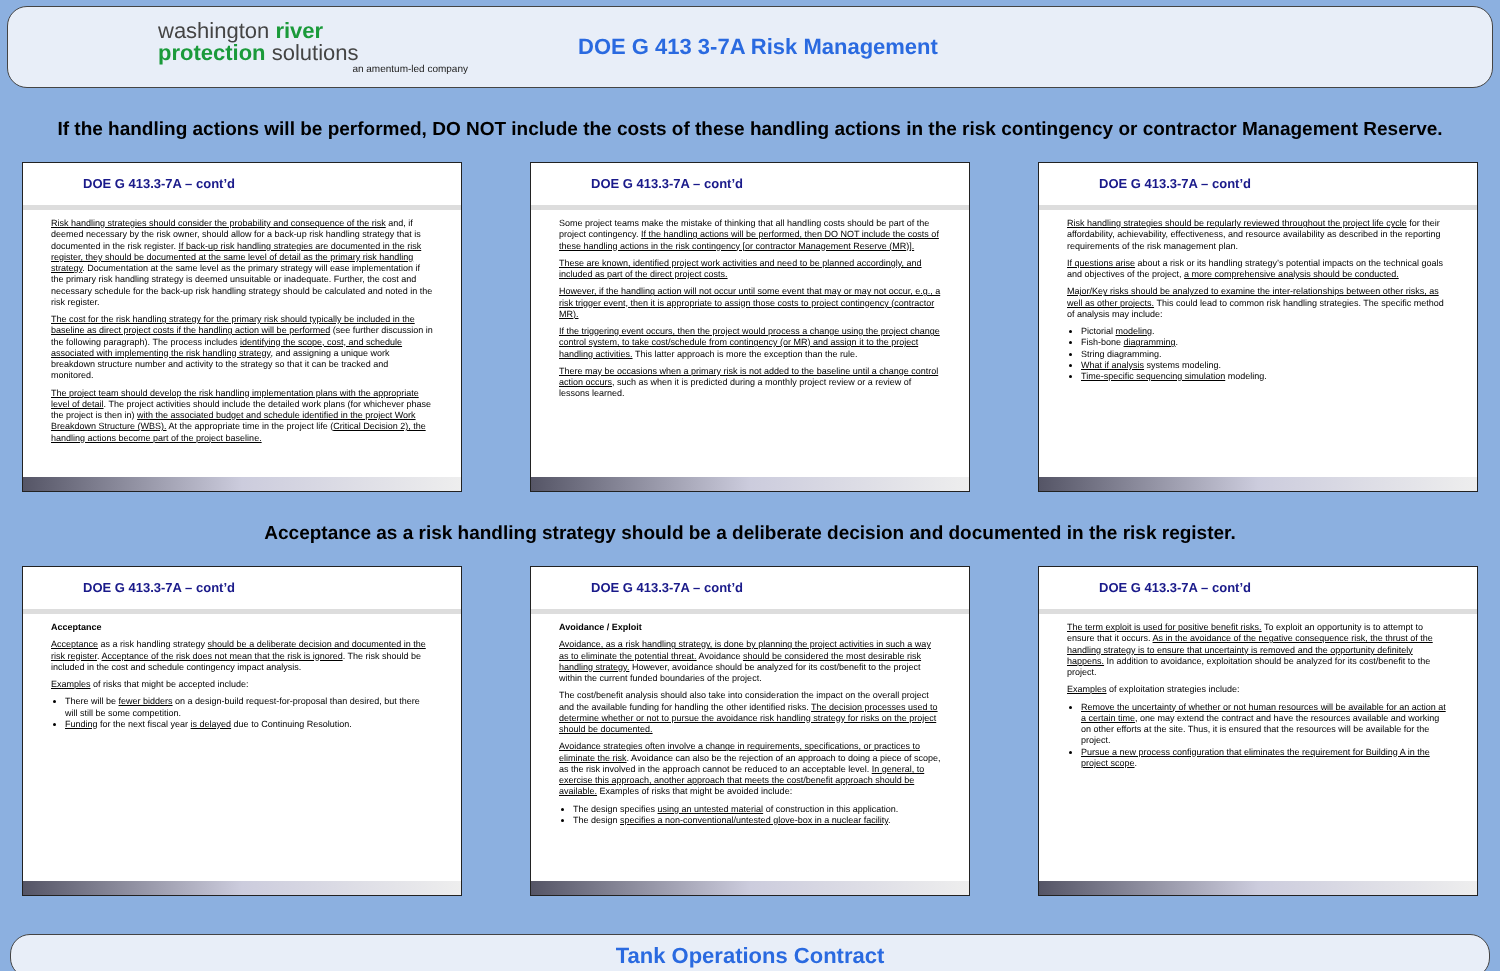washington river
protection solutions
an amentum-led company
DOE G 413 3-7A Risk Management
If the handling actions will be performed, DO NOT include the costs of these handling actions in the risk contingency or contractor Management Reserve.
DOE G 413.3-7A – cont’d
Risk handling strategies should consider the probability and consequence of the risk and, if deemed necessary by the risk owner, should allow for a back-up risk handling strategy that is documented in the risk register. If back-up risk handling strategies are documented in the risk register, they should be documented at the same level of detail as the primary risk handling strategy. Documentation at the same level as the primary strategy will ease implementation if the primary risk handling strategy is deemed unsuitable or inadequate. Further, the cost and necessary schedule for the back-up risk handling strategy should be calculated and noted in the risk register.
The cost for the risk handling strategy for the primary risk should typically be included in the baseline as direct project costs if the handling action will be performed (see further discussion in the following paragraph). The process includes identifying the scope, cost, and schedule associated with implementing the risk handling strategy, and assigning a unique work breakdown structure number and activity to the strategy so that it can be tracked and monitored.
The project team should develop the risk handling implementation plans with the appropriate level of detail. The project activities should include the detailed work plans (for whichever phase the project is then in) with the associated budget and schedule identified in the project Work Breakdown Structure (WBS). At the appropriate time in the project life (Critical Decision 2), the handling actions become part of the project baseline.
DOE G 413.3-7A – cont’d
Some project teams make the mistake of thinking that all handling costs should be part of the project contingency. If the handling actions will be performed, then DO NOT include the costs of these handling actions in the risk contingency [or contractor Management Reserve (MR)].
These are known, identified project work activities and need to be planned accordingly, and included as part of the direct project costs.
However, if the handling action will not occur until some event that may or may not occur, e.g., a risk trigger event, then it is appropriate to assign those costs to project contingency (contractor MR).
If the triggering event occurs, then the project would process a change using the project change control system, to take cost/schedule from contingency (or MR) and assign it to the project handling activities. This latter approach is more the exception than the rule.
There may be occasions when a primary risk is not added to the baseline until a change control action occurs, such as when it is predicted during a monthly project review or a review of lessons learned.
DOE G 413.3-7A – cont’d
Risk handling strategies should be regularly reviewed throughout the project life cycle for their affordability, achievability, effectiveness, and resource availability as described in the reporting requirements of the risk management plan.
If questions arise about a risk or its handling strategy’s potential impacts on the technical goals and objectives of the project, a more comprehensive analysis should be conducted.
Major/Key risks should be analyzed to examine the inter-relationships between other risks, as well as other projects. This could lead to common risk handling strategies. The specific method of analysis may include:
Pictorial modeling.
Fish-bone diagramming.
String diagramming.
What if analysis systems modeling.
Time-specific sequencing simulation modeling.
Acceptance as a risk handling strategy should be a deliberate decision and documented in the risk register.
DOE G 413.3-7A – cont’d
Acceptance
Acceptance as a risk handling strategy should be a deliberate decision and documented in the risk register. Acceptance of the risk does not mean that the risk is ignored. The risk should be included in the cost and schedule contingency impact analysis.
Examples of risks that might be accepted include:
There will be fewer bidders on a design-build request-for-proposal than desired, but there will still be some competition.
Funding for the next fiscal year is delayed due to Continuing Resolution.
DOE G 413.3-7A – cont’d
Avoidance / Exploit
Avoidance, as a risk handling strategy, is done by planning the project activities in such a way as to eliminate the potential threat. Avoidance should be considered the most desirable risk handling strategy. However, avoidance should be analyzed for its cost/benefit to the project within the current funded boundaries of the project.
The cost/benefit analysis should also take into consideration the impact on the overall project and the available funding for handling the other identified risks. The decision processes used to determine whether or not to pursue the avoidance risk handling strategy for risks on the project should be documented.
Avoidance strategies often involve a change in requirements, specifications, or practices to eliminate the risk. Avoidance can also be the rejection of an approach to doing a piece of scope, as the risk involved in the approach cannot be reduced to an acceptable level. In general, to exercise this approach, another approach that meets the cost/benefit approach should be available. Examples of risks that might be avoided include:
The design specifies using an untested material of construction in this application.
The design specifies a non-conventional/untested glove-box in a nuclear facility.
DOE G 413.3-7A – cont’d
The term exploit is used for positive benefit risks. To exploit an opportunity is to attempt to ensure that it occurs. As in the avoidance of the negative consequence risk, the thrust of the handling strategy is to ensure that uncertainty is removed and the opportunity definitely happens. In addition to avoidance, exploitation should be analyzed for its cost/benefit to the project.
Examples of exploitation strategies include:
Remove the uncertainty of whether or not human resources will be available for an action at a certain time, one may extend the contract and have the resources available and working on other efforts at the site. Thus, it is ensured that the resources will be available for the project.
Pursue a new process configuration that eliminates the requirement for Building A in the project scope.
Tank Operations Contract